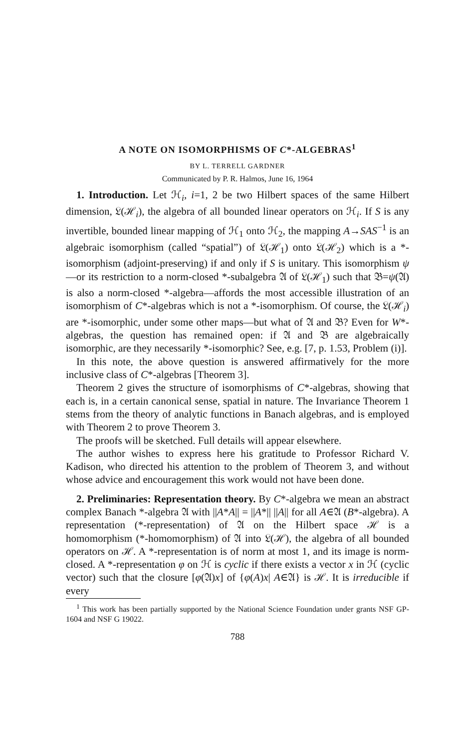A NOTE ON ISOMORPHISMS OF C*-ALGEBRAS<sup>1</sup>
BY L. TERRELL GARDNER
Communicated by P. R. Halmos, June 16, 1964
1. Introduction. Let ℋ<sub>i</sub>, i=1, 2 be two Hilbert spaces of the same Hilbert dimension, 𝔏(ℋ<sub>i</sub>), the algebra of all bounded linear operators on ℋ<sub>i</sub>. If S is any invertible, bounded linear mapping of ℋ<sub>1</sub> onto ℋ<sub>2</sub>, the mapping A→SAS<sup>−1</sup> is an algebraic isomorphism (called “spatial”) of 𝔏(ℋ<sub>1</sub>) onto 𝔏(ℋ<sub>2</sub>) which is a *-isomorphism (adjoint-preserving) if and only if S is unitary. This isomorphism ψ—or its restriction to a norm-closed *-subalgebra 𝔄 of 𝔏(ℋ<sub>1</sub>) such that 𝔅=ψ(𝔄) is also a norm-closed *-algebra—affords the most accessible illustration of an isomorphism of C*-algebras which is not a *-isomorphism. Of course, the 𝔏(ℋ<sub>i</sub>) are *-isomorphic, under some other maps—but what of 𝔄 and 𝔅? Even for W*-algebras, the question has remained open: if 𝔄 and 𝔅 are algebraically isomorphic, are they necessarily *-isomorphic? See, e.g. [7, p. 1.53, Problem (i)].
In this note, the above question is answered affirmatively for the more inclusive class of C*-algebras [Theorem 3].
Theorem 2 gives the structure of isomorphisms of C*-algebras, showing that each is, in a certain canonical sense, spatial in nature. The Invariance Theorem 1 stems from the theory of analytic functions in Banach algebras, and is employed with Theorem 2 to prove Theorem 3.
The proofs will be sketched. Full details will appear elsewhere.
The author wishes to express here his gratitude to Professor Richard V. Kadison, who directed his attention to the problem of Theorem 3, and without whose advice and encouragement this work would not have been done.
2. Preliminaries: Representation theory. By C*-algebra we mean an abstract complex Banach *-algebra 𝔄 with ||A*A|| = ||A*|| ||A|| for all A∈𝔄 (B*-algebra). A representation (*-representation) of 𝔄 on the Hilbert space ℋ is a homomorphism (*-homomorphism) of 𝔄 into 𝔏(ℋ), the algebra of all bounded operators on ℋ. A *-representation is of norm at most 1, and its image is norm-closed. A *-representation φ on ℋ is cyclic if there exists a vector x in ℋ (cyclic vector) such that the closure [φ(𝔄)x] of {φ(A)x| A∈𝔄} is ℋ. It is irreducible if every
<sup>1</sup> This work has been partially supported by the National Science Foundation under grants NSF GP-1604 and NSF G 19022.
788